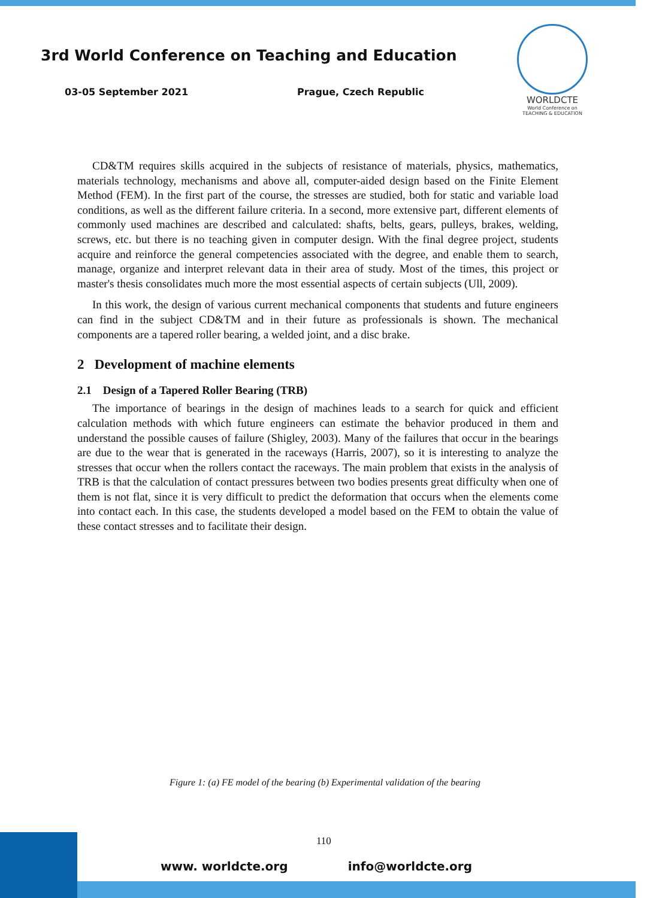3rd World Conference on Teaching and Education
03-05 September 2021 Prague, Czech Republic
WORLDCTE
World Conference on
TEACHING & EDUCATION
CD&TM requires skills acquired in the subjects of resistance of materials, physics, mathematics, materials technology, mechanisms and above all, computer-aided design based on the Finite Element Method (FEM). In the first part of the course, the stresses are studied, both for static and variable load conditions, as well as the different failure criteria. In a second, more extensive part, different elements of commonly used machines are described and calculated: shafts, belts, gears, pulleys, brakes, welding, screws, etc. but there is no teaching given in computer design. With the final degree project, students acquire and reinforce the general competencies associated with the degree, and enable them to search, manage, organize and interpret relevant data in their area of study. Most of the times, this project or master's thesis consolidates much more the most essential aspects of certain subjects (Ull, 2009).
In this work, the design of various current mechanical components that students and future engineers can find in the subject CD&TM and in their future as professionals is shown. The mechanical components are a tapered roller bearing, a welded joint, and a disc brake.
2 Development of machine elements
2.1 Design of a Tapered Roller Bearing (TRB)
The importance of bearings in the design of machines leads to a search for quick and efficient calculation methods with which future engineers can estimate the behavior produced in them and understand the possible causes of failure (Shigley, 2003). Many of the failures that occur in the bearings are due to the wear that is generated in the raceways (Harris, 2007), so it is interesting to analyze the stresses that occur when the rollers contact the raceways. The main problem that exists in the analysis of TRB is that the calculation of contact pressures between two bodies presents great difficulty when one of them is not flat, since it is very difficult to predict the deformation that occurs when the elements come into contact each. In this case, the students developed a model based on the FEM to obtain the value of these contact stresses and to facilitate their design.
Figure 1: (a) FE model of the bearing (b) Experimental validation of the bearing
110
www. worldcte.org info@worldcte.org